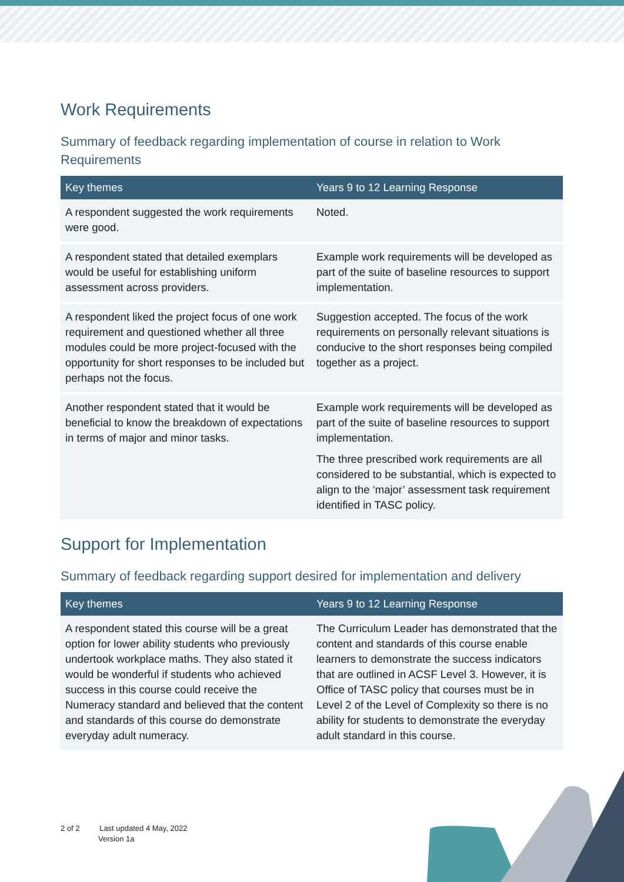Work Requirements
Summary of feedback regarding implementation of course in relation to Work Requirements
| Key themes | Years 9 to 12 Learning Response |
| --- | --- |
| A respondent suggested the work requirements were good. | Noted. |
| A respondent stated that detailed exemplars would be useful for establishing uniform assessment across providers. | Example work requirements will be developed as part of the suite of baseline resources to support implementation. |
| A respondent liked the project focus of one work requirement and questioned whether all three modules could be more project-focused with the opportunity for short responses to be included but perhaps not the focus. | Suggestion accepted. The focus of the work requirements on personally relevant situations is conducive to the short responses being compiled together as a project. |
| Another respondent stated that it would be beneficial to know the breakdown of expectations in terms of major and minor tasks. | Example work requirements will be developed as part of the suite of baseline resources to support implementation. The three prescribed work requirements are all considered to be substantial, which is expected to align to the ‘major’ assessment task requirement identified in TASC policy. |
Support for Implementation
Summary of feedback regarding support desired for implementation and delivery
| Key themes | Years 9 to 12 Learning Response |
| --- | --- |
| A respondent stated this course will be a great option for lower ability students who previously undertook workplace maths. They also stated it would be wonderful if students who achieved success in this course could receive the Numeracy standard and believed that the content and standards of this course do demonstrate everyday adult numeracy. | The Curriculum Leader has demonstrated that the content and standards of this course enable learners to demonstrate the success indicators that are outlined in ACSF Level 3. However, it is Office of TASC policy that courses must be in Level 2 of the Level of Complexity so there is no ability for students to demonstrate the everyday adult standard in this course. |
2 of 2 Last updated 4 May, 2022
Version 1a